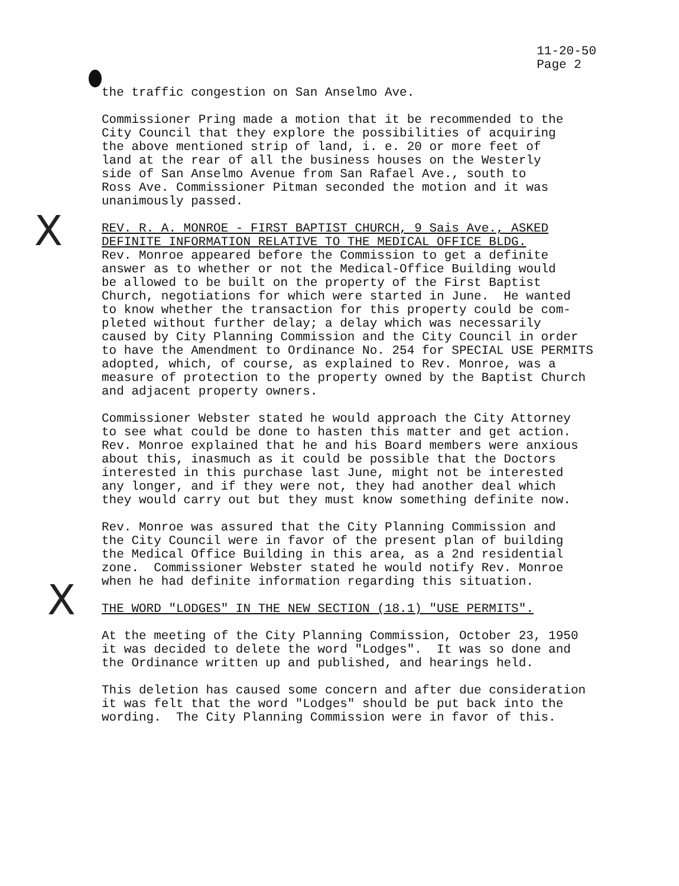11-20-50
Page 2
X
X
the traffic congestion on San Anselmo Ave.
Commissioner Pring made a motion that it be recommended to the City Council that they explore the possibilities of acquiring the above mentioned strip of land, i. e. 20 or more feet of land at the rear of all the business houses on the Westerly side of San Anselmo Avenue from San Rafael Ave., south to Ross Ave. Commissioner Pitman seconded the motion and it was unanimously passed.
REV. R. A. MONROE - FIRST BAPTIST CHURCH, 9 Sais Ave., ASKED DEFINITE INFORMATION RELATIVE TO THE MEDICAL OFFICE BLDG. Rev. Monroe appeared before the Commission to get a definite answer as to whether or not the Medical-Office Building would be allowed to be built on the property of the First Baptist Church, negotiations for which were started in June. He wanted to know whether the transaction for this property could be com- pleted without further delay; a delay which was necessarily caused by City Planning Commission and the City Council in order to have the Amendment to Ordinance No. 254 for SPECIAL USE PERMITS adopted, which, of course, as explained to Rev. Monroe, was a measure of protection to the property owned by the Baptist Church and adjacent property owners.
Commissioner Webster stated he would approach the City Attorney to see what could be done to hasten this matter and get action. Rev. Monroe explained that he and his Board members were anxious about this, inasmuch as it could be possible that the Doctors interested in this purchase last June, might not be interested any longer, and if they were not, they had another deal which they would carry out but they must know something definite now.
Rev. Monroe was assured that the City Planning Commission and the City Council were in favor of the present plan of building the Medical Office Building in this area, as a 2nd residential zone. Commissioner Webster stated he would notify Rev. Monroe when he had definite information regarding this situation.
THE WORD "LODGES" IN THE NEW SECTION (18.1) "USE PERMITS".
At the meeting of the City Planning Commission, October 23, 1950 it was decided to delete the word "Lodges". It was so done and the Ordinance written up and published, and hearings held.
This deletion has caused some concern and after due consideration it was felt that the word "Lodges" should be put back into the wording. The City Planning Commission were in favor of this.